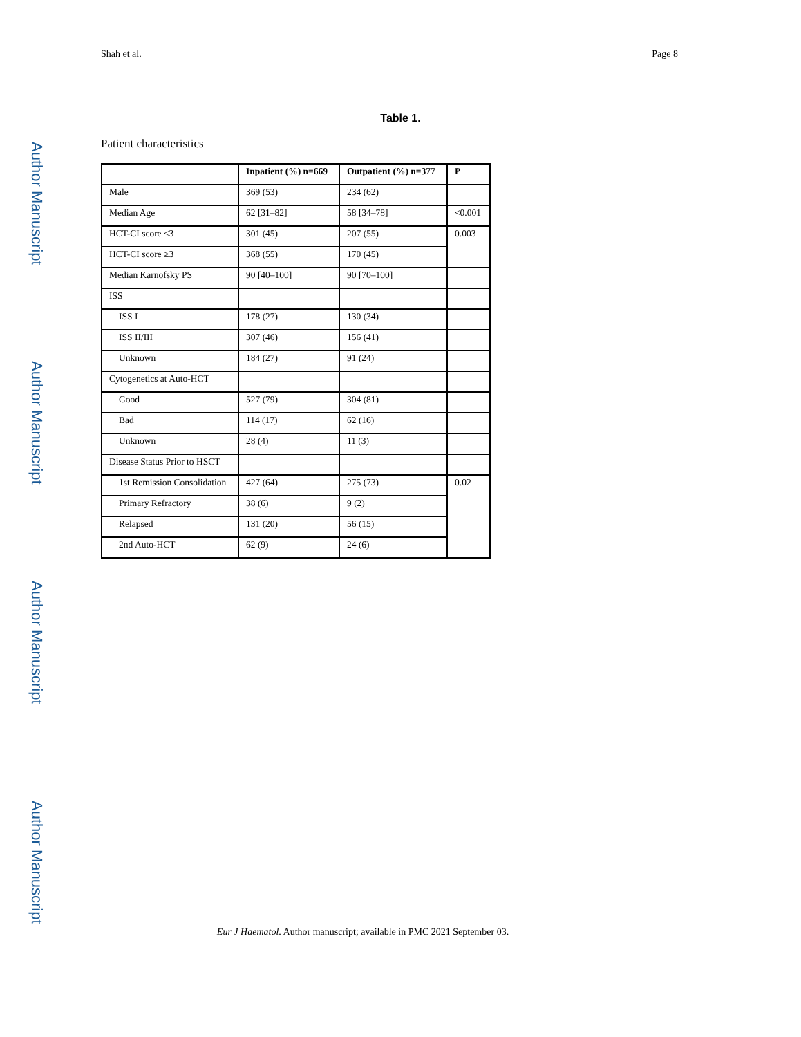Author Manuscript
Author Manuscript
Author Manuscript
Author Manuscript
Shah et al. Page 8
Table 1.
Patient characteristics
| | Inpatient (%) n=669 | Outpatient (%) n=377 | P |
| --- | --- | --- | --- |
| Male | 369 (53) | 234 (62) | |
| Median Age | 62 [31–82] | 58 [34–78] | <0.001 |
| HCT-CI score <3 | 301 (45) | 207 (55) | 0.003 |
| HCT-CI score ≥3 | 368 (55) | 170 (45) | |
| Median Karnofsky PS | 90 [40–100] | 90 [70–100] | |
| ISS | | | |
| ISS I | 178 (27) | 130 (34) | |
| ISS II/III | 307 (46) | 156 (41) | |
| Unknown | 184 (27) | 91 (24) | |
| Cytogenetics at Auto-HCT | | | |
| Good | 527 (79) | 304 (81) | |
| Bad | 114 (17) | 62 (16) | |
| Unknown | 28 (4) | 11 (3) | |
| Disease Status Prior to HSCT | | | |
| 1st Remission Consolidation | 427 (64) | 275 (73) | 0.02 |
| Primary Refractory | 38 (6) | 9 (2) | |
| Relapsed | 131 (20) | 56 (15) | |
| 2nd Auto-HCT | 62 (9) | 24 (6) | |
Eur J Haematol. Author manuscript; available in PMC 2021 September 03.